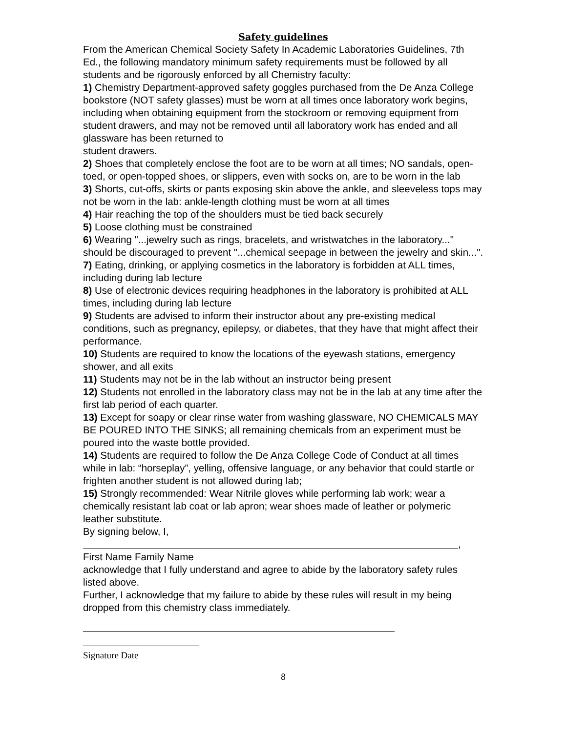Safety guidelines
From the American Chemical Society Safety In Academic Laboratories Guidelines, 7th Ed., the following mandatory minimum safety requirements must be followed by all students and be rigorously enforced by all Chemistry faculty:
1) Chemistry Department-approved safety goggles purchased from the De Anza College bookstore (NOT safety glasses) must be worn at all times once laboratory work begins, including when obtaining equipment from the stockroom or removing equipment from student drawers, and may not be removed until all laboratory work has ended and all glassware has been returned to
student drawers.
2) Shoes that completely enclose the foot are to be worn at all times; NO sandals, open-toed, or open-topped shoes, or slippers, even with socks on, are to be worn in the lab
3) Shorts, cut-offs, skirts or pants exposing skin above the ankle, and sleeveless tops may not be worn in the lab: ankle-length clothing must be worn at all times
4) Hair reaching the top of the shoulders must be tied back securely
5) Loose clothing must be constrained
6) Wearing "...jewelry such as rings, bracelets, and wristwatches in the laboratory..." should be discouraged to prevent "...chemical seepage in between the jewelry and skin...".
7) Eating, drinking, or applying cosmetics in the laboratory is forbidden at ALL times, including during lab lecture
8) Use of electronic devices requiring headphones in the laboratory is prohibited at ALL times, including during lab lecture
9) Students are advised to inform their instructor about any pre-existing medical conditions, such as pregnancy, epilepsy, or diabetes, that they have that might affect their performance.
10) Students are required to know the locations of the eyewash stations, emergency shower, and all exits
11) Students may not be in the lab without an instructor being present
12) Students not enrolled in the laboratory class may not be in the lab at any time after the first lab period of each quarter.
13) Except for soapy or clear rinse water from washing glassware, NO CHEMICALS MAY BE POURED INTO THE SINKS; all remaining chemicals from an experiment must be poured into the waste bottle provided.
14) Students are required to follow the De Anza College Code of Conduct at all times while in lab: “horseplay”, yelling, offensive language, or any behavior that could startle or frighten another student is not allowed during lab;
15) Strongly recommended: Wear Nitrile gloves while performing lab work; wear a chemically resistant lab coat or lab apron; wear shoes made of leather or polymeric leather substitute.
By signing below, I,
,
First Name Family Name
acknowledge that I fully understand and agree to abide by the laboratory safety rules listed above.
Further, I acknowledge that my failure to abide by these rules will result in my being dropped from this chemistry class immediately.
Signature Date
8